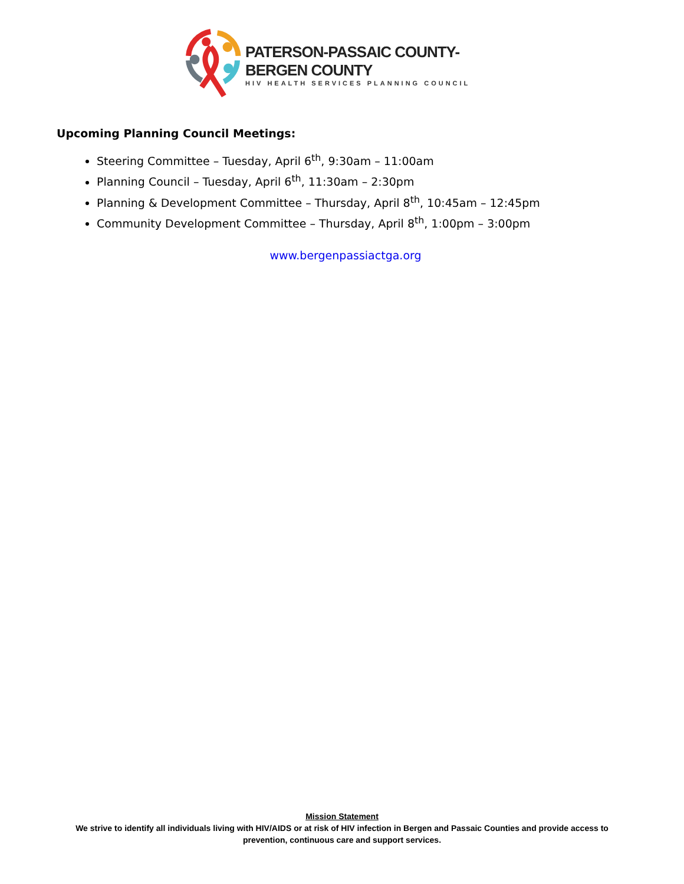PATERSON-PASSAIC COUNTY-BERGEN COUNTY
HIV HEALTH SERVICES PLANNING COUNCIL
Upcoming Planning Council Meetings:
Steering Committee – Tuesday, April 6<sup>th</sup>, 9:30am – 11:00am
Planning Council – Tuesday, April 6<sup>th</sup>, 11:30am – 2:30pm
Planning & Development Committee – Thursday, April 8<sup>th</sup>, 10:45am – 12:45pm
Community Development Committee – Thursday, April 8<sup>th</sup>, 1:00pm – 3:00pm
www.bergenpassiactga.org
Mission Statement
We strive to identify all individuals living with HIV/AIDS or at risk of HIV infection in Bergen and Passaic Counties and provide access to prevention, continuous care and support services.